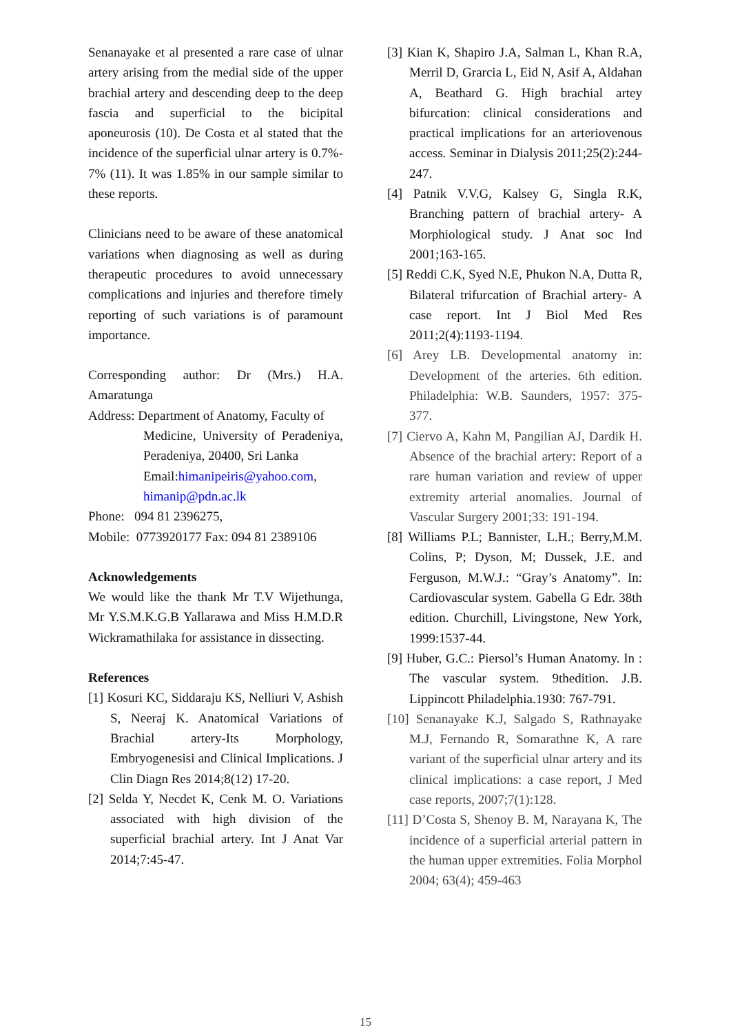Senanayake et al presented a rare case of ulnar artery arising from the medial side of the upper brachial artery and descending deep to the deep fascia and superficial to the bicipital aponeurosis (10). De Costa et al stated that the incidence of the superficial ulnar artery is 0.7%- 7% (11). It was 1.85% in our sample similar to these reports.
Clinicians need to be aware of these anatomical variations when diagnosing as well as during therapeutic procedures to avoid unnecessary complications and injuries and therefore timely reporting of such variations is of paramount importance.
Corresponding author: Dr (Mrs.) H.A. Amaratunga
Address: Department of Anatomy, Faculty of
Medicine, University of Peradeniya, Peradeniya, 20400, Sri Lanka
Email:himanipeiris@yahoo.com, himanip@pdn.ac.lk
Phone: 094 81 2396275,
Mobile: 0773920177 Fax: 094 81 2389106
Acknowledgements
We would like the thank Mr T.V Wijethunga, Mr Y.S.M.K.G.B Yallarawa and Miss H.M.D.R Wickramathilaka for assistance in dissecting.
References
[1] Kosuri KC, Siddaraju KS, Nelliuri V, Ashish S, Neeraj K. Anatomical Variations of Brachial artery-Its Morphology, Embryogenesisi and Clinical Implications. J Clin Diagn Res 2014;8(12) 17-20.
[2] Selda Y, Necdet K, Cenk M. O. Variations associated with high division of the superficial brachial artery. Int J Anat Var 2014;7:45-47.
[3] Kian K, Shapiro J.A, Salman L, Khan R.A, Merril D, Grarcia L, Eid N, Asif A, Aldahan A, Beathard G. High brachial artey bifurcation: clinical considerations and practical implications for an arteriovenous access. Seminar in Dialysis 2011;25(2):244-247.
[4] Patnik V.V.G, Kalsey G, Singla R.K, Branching pattern of brachial artery- A Morphiological study. J Anat soc Ind 2001;163-165.
[5] Reddi C.K, Syed N.E, Phukon N.A, Dutta R, Bilateral trifurcation of Brachial artery- A case report. Int J Biol Med Res 2011;2(4):1193-1194.
[6] Arey LB. Developmental anatomy in: Development of the arteries. 6th edition. Philadelphia: W.B. Saunders, 1957: 375-377.
[7] Ciervo A, Kahn M, Pangilian AJ, Dardik H. Absence of the brachial artery: Report of a rare human variation and review of upper extremity arterial anomalies. Journal of Vascular Surgery 2001;33: 191-194.
[8] Williams P.L; Bannister, L.H.; Berry,M.M. Colins, P; Dyson, M; Dussek, J.E. and Ferguson, M.W.J.: “Gray’s Anatomy”. In: Cardiovascular system. Gabella G Edr. 38th edition. Churchill, Livingstone, New York, 1999:1537-44.
[9] Huber, G.C.: Piersol’s Human Anatomy. In : The vascular system. 9thedition. J.B. Lippincott Philadelphia.1930: 767-791.
[10] Senanayake K.J, Salgado S, Rathnayake M.J, Fernando R, Somarathne K, A rare variant of the superficial ulnar artery and its clinical implications: a case report, J Med case reports, 2007;7(1):128.
[11] D’Costa S, Shenoy B. M, Narayana K, The incidence of a superficial arterial pattern in the human upper extremities. Folia Morphol 2004; 63(4); 459-463
15